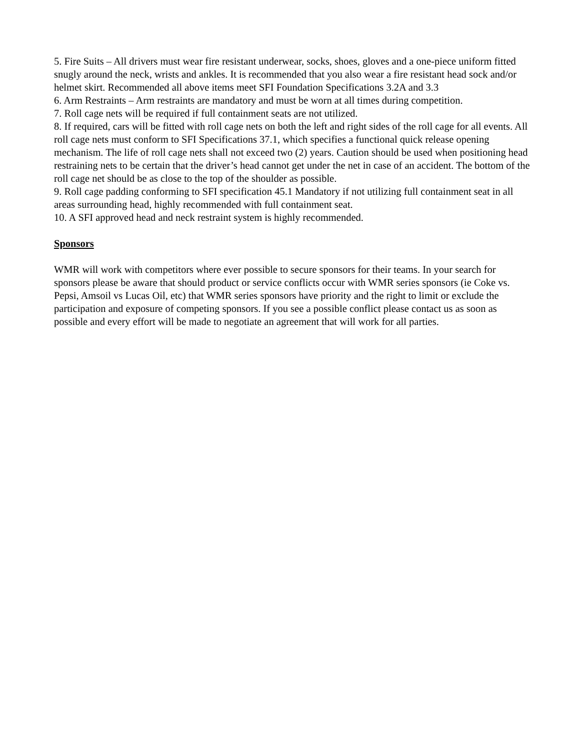5. Fire Suits – All drivers must wear fire resistant underwear, socks, shoes, gloves and a one-piece uniform fitted snugly around the neck, wrists and ankles. It is recommended that you also wear a fire resistant head sock and/or helmet skirt. Recommended all above items meet SFI Foundation Specifications 3.2A and 3.3
6. Arm Restraints – Arm restraints are mandatory and must be worn at all times during competition.
7. Roll cage nets will be required if full containment seats are not utilized.
8. If required, cars will be fitted with roll cage nets on both the left and right sides of the roll cage for all events. All roll cage nets must conform to SFI Specifications 37.1, which specifies a functional quick release opening mechanism. The life of roll cage nets shall not exceed two (2) years. Caution should be used when positioning head restraining nets to be certain that the driver’s head cannot get under the net in case of an accident. The bottom of the roll cage net should be as close to the top of the shoulder as possible.
9. Roll cage padding conforming to SFI specification 45.1 Mandatory if not utilizing full containment seat in all areas surrounding head, highly recommended with full containment seat.
10. A SFI approved head and neck restraint system is highly recommended.
Sponsors
WMR will work with competitors where ever possible to secure sponsors for their teams. In your search for sponsors please be aware that should product or service conflicts occur with WMR series sponsors (ie Coke vs. Pepsi, Amsoil vs Lucas Oil, etc) that WMR series sponsors have priority and the right to limit or exclude the participation and exposure of competing sponsors. If you see a possible conflict please contact us as soon as possible and every effort will be made to negotiate an agreement that will work for all parties.